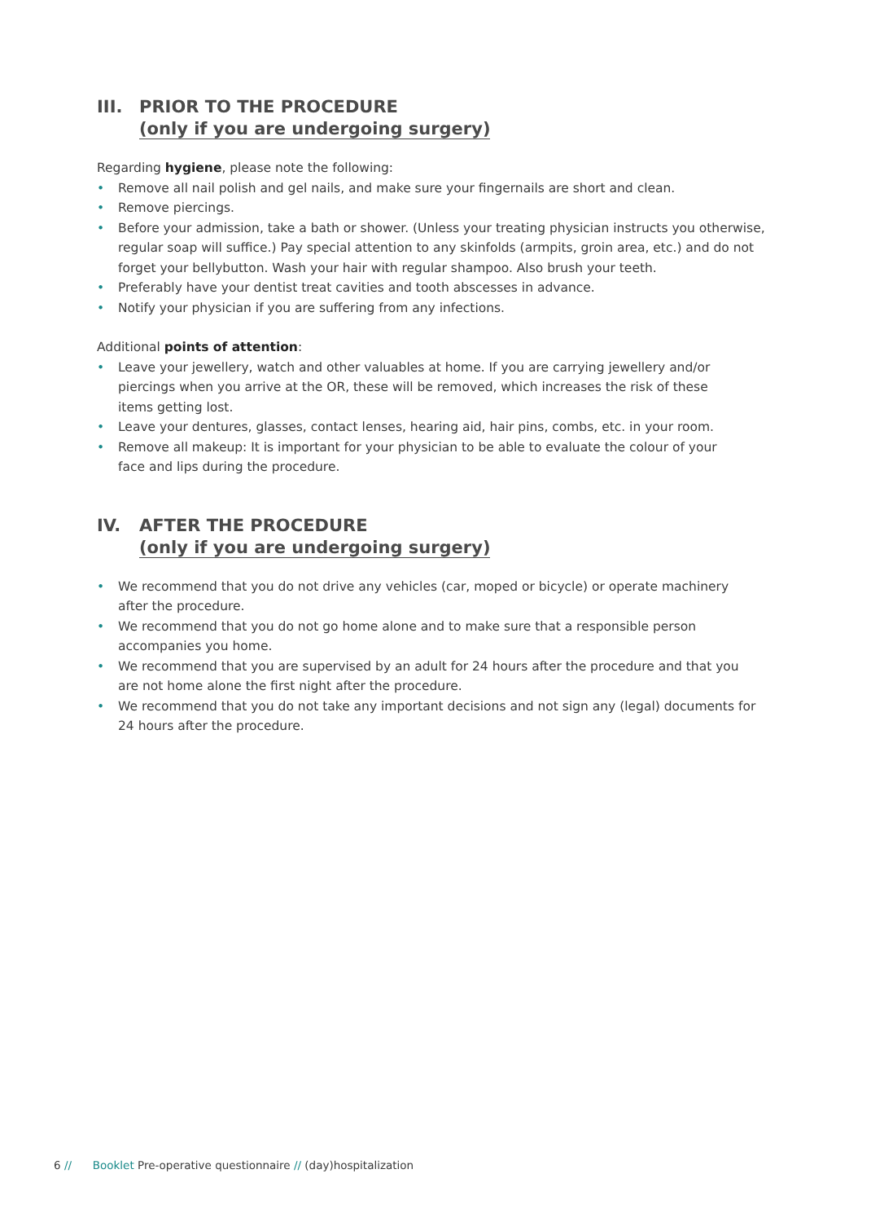III. PRIOR TO THE PROCEDURE
(only if you are undergoing surgery)
Regarding hygiene, please note the following:
• Remove all nail polish and gel nails, and make sure your fingernails are short and clean.
• Remove piercings.
• Before your admission, take a bath or shower. (Unless your treating physician instructs you otherwise, regular soap will suffice.) Pay special attention to any skinfolds (armpits, groin area, etc.) and do not forget your bellybutton. Wash your hair with regular shampoo. Also brush your teeth.
• Preferably have your dentist treat cavities and tooth abscesses in advance.
• Notify your physician if you are suffering from any infections.
Additional points of attention:
• Leave your jewellery, watch and other valuables at home. If you are carrying jewellery and/or piercings when you arrive at the OR, these will be removed, which increases the risk of these items getting lost.
• Leave your dentures, glasses, contact lenses, hearing aid, hair pins, combs, etc. in your room.
• Remove all makeup: It is important for your physician to be able to evaluate the colour of your face and lips during the procedure.
IV. AFTER THE PROCEDURE
(only if you are undergoing surgery)
• We recommend that you do not drive any vehicles (car, moped or bicycle) or operate machinery after the procedure.
• We recommend that you do not go home alone and to make sure that a responsible person accompanies you home.
• We recommend that you are supervised by an adult for 24 hours after the procedure and that you are not home alone the first night after the procedure.
• We recommend that you do not take any important decisions and not sign any (legal) documents for 24 hours after the procedure.
6 // Booklet Pre-operative questionnaire // (day)hospitalization